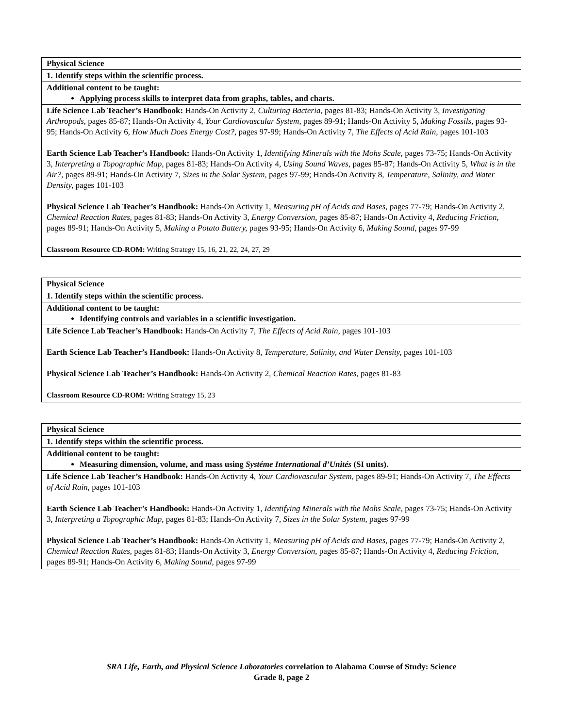| Physical Science |
| 1. Identify steps within the scientific process. |
| Additional content to be taught: Applying process skills to interpret data from graphs, tables, and charts. |
| Life Science Lab Teacher’s Handbook: Hands-On Activity 2, Culturing Bacteria, pages 81-83; Hands-On Activity 3, Investigating Arthropods, pages 85-87; Hands-On Activity 4, Your Cardiovascular System, pages 89-91; Hands-On Activity 5, Making Fossils, pages 93-95; Hands-On Activity 6, How Much Does Energy Cost?, pages 97-99; Hands-On Activity 7, The Effects of Acid Rain, pages 101-103 Earth Science Lab Teacher’s Handbook: Hands-On Activity 1, Identifying Minerals with the Mohs Scale, pages 73-75; Hands-On Activity 3, Interpreting a Topographic Map, pages 81-83; Hands-On Activity 4, Using Sound Waves, pages 85-87; Hands-On Activity 5, What is in the Air?, pages 89-91; Hands-On Activity 7, Sizes in the Solar System, pages 97-99; Hands-On Activity 8, Temperature, Salinity, and Water Density, pages 101-103 Physical Science Lab Teacher’s Handbook: Hands-On Activity 1, Measuring pH of Acids and Bases, pages 77-79; Hands-On Activity 2, Chemical Reaction Rates, pages 81-83; Hands-On Activity 3, Energy Conversion, pages 85-87; Hands-On Activity 4, Reducing Friction, pages 89-91; Hands-On Activity 5, Making a Potato Battery, pages 93-95; Hands-On Activity 6, Making Sound, pages 97-99 Classroom Resource CD-ROM: Writing Strategy 15, 16, 21, 22, 24, 27, 29 |
| Physical Science |
| 1. Identify steps within the scientific process. |
| Additional content to be taught: Identifying controls and variables in a scientific investigation. |
| Life Science Lab Teacher’s Handbook: Hands-On Activity 7, The Effects of Acid Rain, pages 101-103 Earth Science Lab Teacher’s Handbook: Hands-On Activity 8, Temperature, Salinity, and Water Density, pages 101-103 Physical Science Lab Teacher’s Handbook: Hands-On Activity 2, Chemical Reaction Rates, pages 81-83 Classroom Resource CD-ROM: Writing Strategy 15, 23 |
| Physical Science |
| 1. Identify steps within the scientific process. |
| Additional content to be taught: Measuring dimension, volume, and mass using Systéme International d’Unités (SI units). |
| Life Science Lab Teacher’s Handbook: Hands-On Activity 4, Your Cardiovascular System, pages 89-91; Hands-On Activity 7, The Effects of Acid Rain, pages 101-103 Earth Science Lab Teacher’s Handbook: Hands-On Activity 1, Identifying Minerals with the Mohs Scale, pages 73-75; Hands-On Activity 3, Interpreting a Topographic Map, pages 81-83; Hands-On Activity 7, Sizes in the Solar System, pages 97-99 Physical Science Lab Teacher’s Handbook: Hands-On Activity 1, Measuring pH of Acids and Bases, pages 77-79; Hands-On Activity 2, Chemical Reaction Rates, pages 81-83; Hands-On Activity 3, Energy Conversion, pages 85-87; Hands-On Activity 4, Reducing Friction, pages 89-91; Hands-On Activity 6, Making Sound, pages 97-99 |
SRA Life, Earth, and Physical Science Laboratories correlation to Alabama Course of Study: Science
Grade 8, page 2